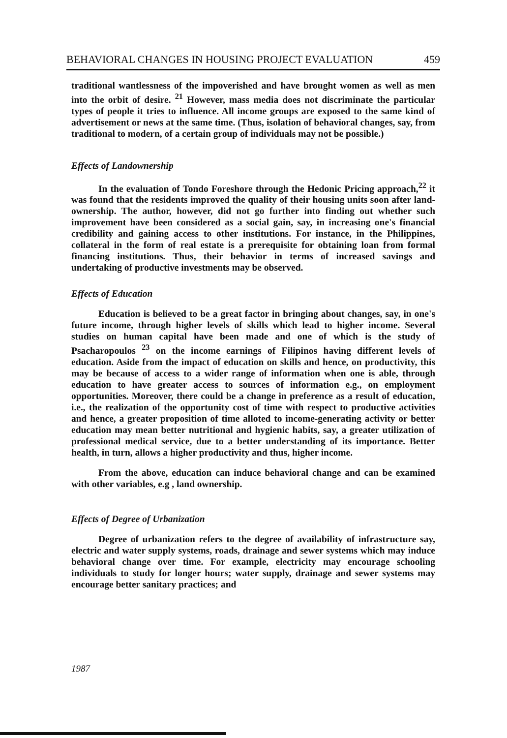BEHAVIORAL CHANGES IN HOUSING PROJECT EVALUATION 459
traditional wantlessness of the impoverished and have brought women as well as men into the orbit of desire. <sup>21</sup> However, mass media does not discriminate the particular types of people it tries to influence. All income groups are exposed to the same kind of advertisement or news at the same time. (Thus, isolation of behavioral changes, say, from traditional to modern, of a certain group of individuals may not be possible.)
Effects of Landownership
In the evaluation of Tondo Foreshore through the Hedonic Pricing approach,<sup>22</sup> it was found that the residents improved the quality of their housing units soon after land-ownership. The author, however, did not go further into finding out whether such improvement have been considered as a social gain, say, in increasing one's financial credibility and gaining access to other institutions. For instance, in the Philippines, collateral in the form of real estate is a prerequisite for obtaining loan from formal financing institutions. Thus, their behavior in terms of increased savings and undertaking of productive investments may be observed.
Effects of Education
Education is believed to be a great factor in bringing about changes, say, in one's future income, through higher levels of skills which lead to higher income. Several studies on human capital have been made and one of which is the study of Psacharopoulos <sup>23</sup> on the income earnings of Filipinos having different levels of education. Aside from the impact of education on skills and hence, on productivity, this may be because of access to a wider range of information when one is able, through education to have greater access to sources of information e.g., on employment opportunities. Moreover, there could be a change in preference as a result of education, i.e., the realization of the opportunity cost of time with respect to productive activities and hence, a greater proposition of time alloted to income-generating activity or better education may mean better nutritional and hygienic habits, say, a greater utilization of professional medical service, due to a better understanding of its importance. Better health, in turn, allows a higher productivity and thus, higher income.
From the above, education can induce behavioral change and can be examined with other variables, e.g , land ownership.
Effects of Degree of Urbanization
Degree of urbanization refers to the degree of availability of infrastructure say, electric and water supply systems, roads, drainage and sewer systems which may induce behavioral change over time. For example, electricity may encourage schooling individuals to study for longer hours; water supply, drainage and sewer systems may encourage better sanitary practices; and
1987